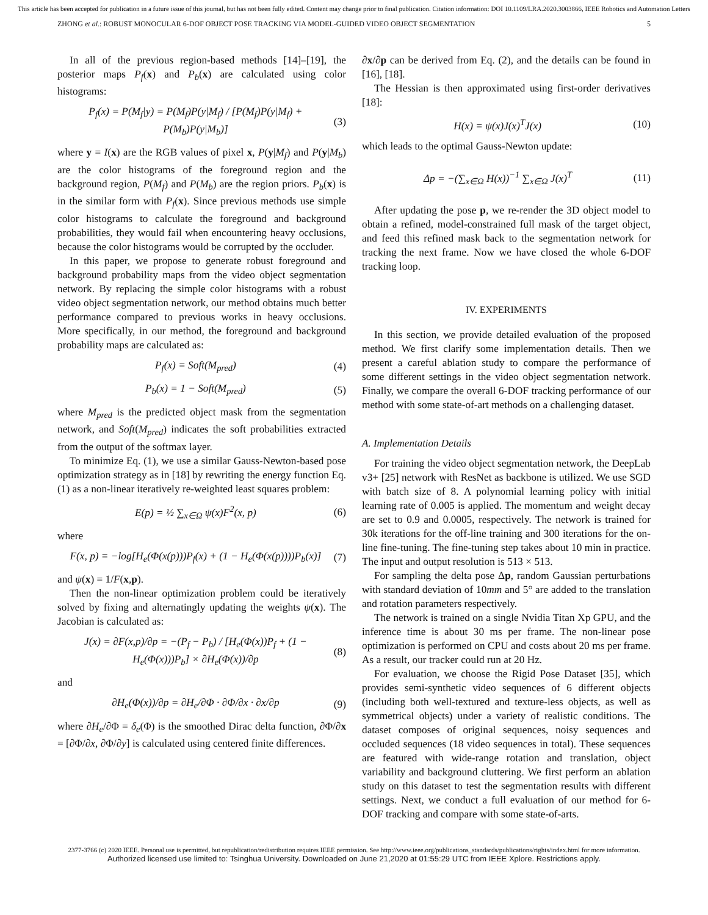This article has been accepted for publication in a future issue of this journal, but has not been fully edited. Content may change prior to final publication. Citation information: DOI 10.1109/LRA.2020.3003866, IEEE Robotics and Automation Letters
ZHONG et al.: ROBUST MONOCULAR 6-DOF OBJECT POSE TRACKING VIA MODEL-GUIDED VIDEO OBJECT SEGMENTATION 5
In all of the previous region-based methods [14]–[19], the posterior maps P<sub>f</sub>(x) and P<sub>b</sub>(x) are calculated using color histograms:
P<sub>f</sub>(x) = P(M<sub>f</sub>|y) = P(M<sub>f</sub>)P(y|M<sub>f</sub>) / [P(M<sub>f</sub>)P(y|M<sub>f</sub>) + P(M<sub>b</sub>)P(y|M<sub>b</sub>)] (3)
where y = I(x) are the RGB values of pixel x, P(y|M<sub>f</sub>) and P(y|M<sub>b</sub>) are the color histograms of the foreground region and the background region, P(M<sub>f</sub>) and P(M<sub>b</sub>) are the region priors. P<sub>b</sub>(x) is in the similar form with P<sub>f</sub>(x). Since previous methods use simple color histograms to calculate the foreground and background probabilities, they would fail when encountering heavy occlusions, because the color histograms would be corrupted by the occluder.
In this paper, we propose to generate robust foreground and background probability maps from the video object segmentation network. By replacing the simple color histograms with a robust video object segmentation network, our method obtains much better performance compared to previous works in heavy occlusions. More specifically, in our method, the foreground and background probability maps are calculated as:
P<sub>f</sub>(x) = Soft(M<sub>pred</sub>) (4)
P<sub>b</sub>(x) = 1 − Soft(M<sub>pred</sub>) (5)
where M<sub>pred</sub> is the predicted object mask from the segmentation network, and Soft(M<sub>pred</sub>) indicates the soft probabilities extracted from the output of the softmax layer.
To minimize Eq. (1), we use a similar Gauss-Newton-based pose optimization strategy as in [18] by rewriting the energy function Eq. (1) as a non-linear iteratively re-weighted least squares problem:
E(p) = ½ ∑<sub>x∈Ω</sub> ψ(x)F<sup>2</sup>(x, p) (6)
where
F(x, p) = −log[H<sub>e</sub>(Φ(x(p)))P<sub>f</sub>(x) + (1 − H<sub>e</sub>(Φ(x(p))))P<sub>b</sub>(x)] (7)
and ψ(x) = 1/F(x,p).
Then the non-linear optimization problem could be iteratively solved by fixing and alternatingly updating the weights ψ(x). The Jacobian is calculated as:
J(x) = ∂F(x,p)/∂p = −(P<sub>f</sub> − P<sub>b</sub>) / [H<sub>e</sub>(Φ(x))P<sub>f</sub> + (1 − H<sub>e</sub>(Φ(x)))P<sub>b</sub>] × ∂H<sub>e</sub>(Φ(x))/∂p (8)
and
∂H<sub>e</sub>(Φ(x))/∂p = ∂H<sub>e</sub>/∂Φ · ∂Φ/∂x · ∂x/∂p (9)
where ∂H<sub>e</sub>/∂Φ = δ<sub>e</sub>(Φ) is the smoothed Dirac delta function, ∂Φ/∂x = [∂Φ/∂x, ∂Φ/∂y] is calculated using centered finite differences.
∂x/∂p can be derived from Eq. (2), and the details can be found in [16], [18].
The Hessian is then approximated using first-order derivatives [18]:
H(x) = ψ(x)J(x)<sup>T</sup>J(x) (10)
which leads to the optimal Gauss-Newton update:
Δp = −(∑<sub>x∈Ω</sub> H(x))<sup>−1</sup> ∑<sub>x∈Ω</sub> J(x)<sup>T</sup> (11)
After updating the pose p, we re-render the 3D object model to obtain a refined, model-constrained full mask of the target object, and feed this refined mask back to the segmentation network for tracking the next frame. Now we have closed the whole 6-DOF tracking loop.
IV. EXPERIMENTS
In this section, we provide detailed evaluation of the proposed method. We first clarify some implementation details. Then we present a careful ablation study to compare the performance of some different settings in the video object segmentation network. Finally, we compare the overall 6-DOF tracking performance of our method with some state-of-art methods on a challenging dataset.
A. Implementation Details
For training the video object segmentation network, the DeepLab v3+ [25] network with ResNet as backbone is utilized. We use SGD with batch size of 8. A polynomial learning policy with initial learning rate of 0.005 is applied. The momentum and weight decay are set to 0.9 and 0.0005, respectively. The network is trained for 30k iterations for the off-line training and 300 iterations for the on-line fine-tuning. The fine-tuning step takes about 10 min in practice. The input and output resolution is 513 × 513.
For sampling the delta pose Δp, random Gaussian perturbations with standard deviation of 10mm and 5° are added to the translation and rotation parameters respectively.
The network is trained on a single Nvidia Titan Xp GPU, and the inference time is about 30 ms per frame. The non-linear pose optimization is performed on CPU and costs about 20 ms per frame. As a result, our tracker could run at 20 Hz.
For evaluation, we choose the Rigid Pose Dataset [35], which provides semi-synthetic video sequences of 6 different objects (including both well-textured and texture-less objects, as well as symmetrical objects) under a variety of realistic conditions. The dataset composes of original sequences, noisy sequences and occluded sequences (18 video sequences in total). These sequences are featured with wide-range rotation and translation, object variability and background cluttering. We first perform an ablation study on this dataset to test the segmentation results with different settings. Next, we conduct a full evaluation of our method for 6-DOF tracking and compare with some state-of-arts.
2377-3766 (c) 2020 IEEE. Personal use is permitted, but republication/redistribution requires IEEE permission. See http://www.ieee.org/publications_standards/publications/rights/index.html for more information.
Authorized licensed use limited to: Tsinghua University. Downloaded on June 21,2020 at 01:55:29 UTC from IEEE Xplore. Restrictions apply.